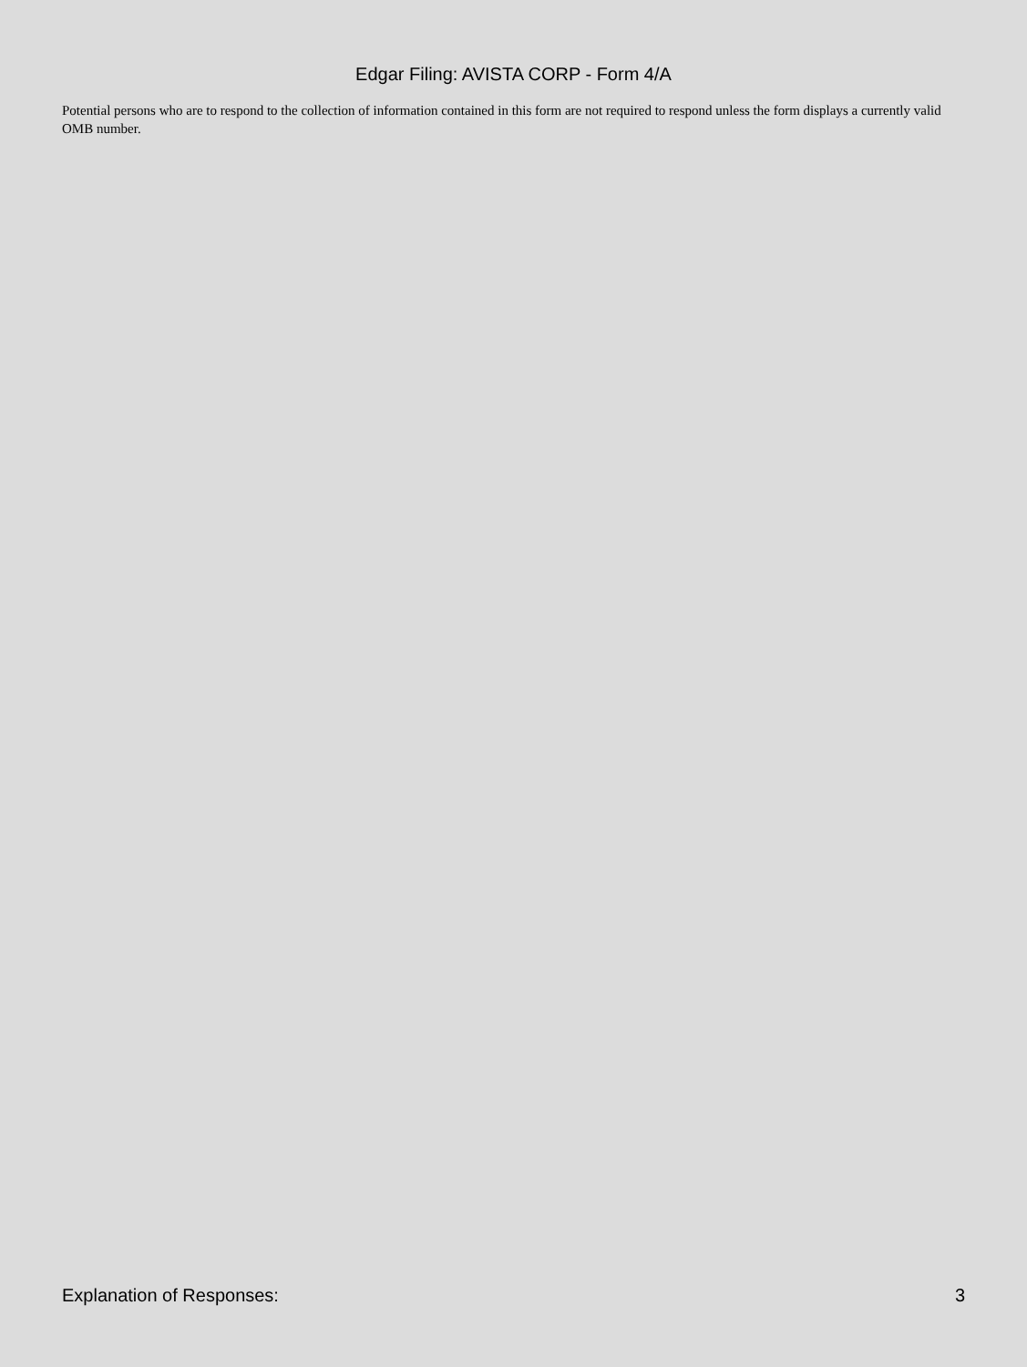Edgar Filing: AVISTA CORP - Form 4/A
Potential persons who are to respond to the collection of information contained in this form are not required to respond unless the form displays a currently valid OMB number.
Explanation of Responses: 3